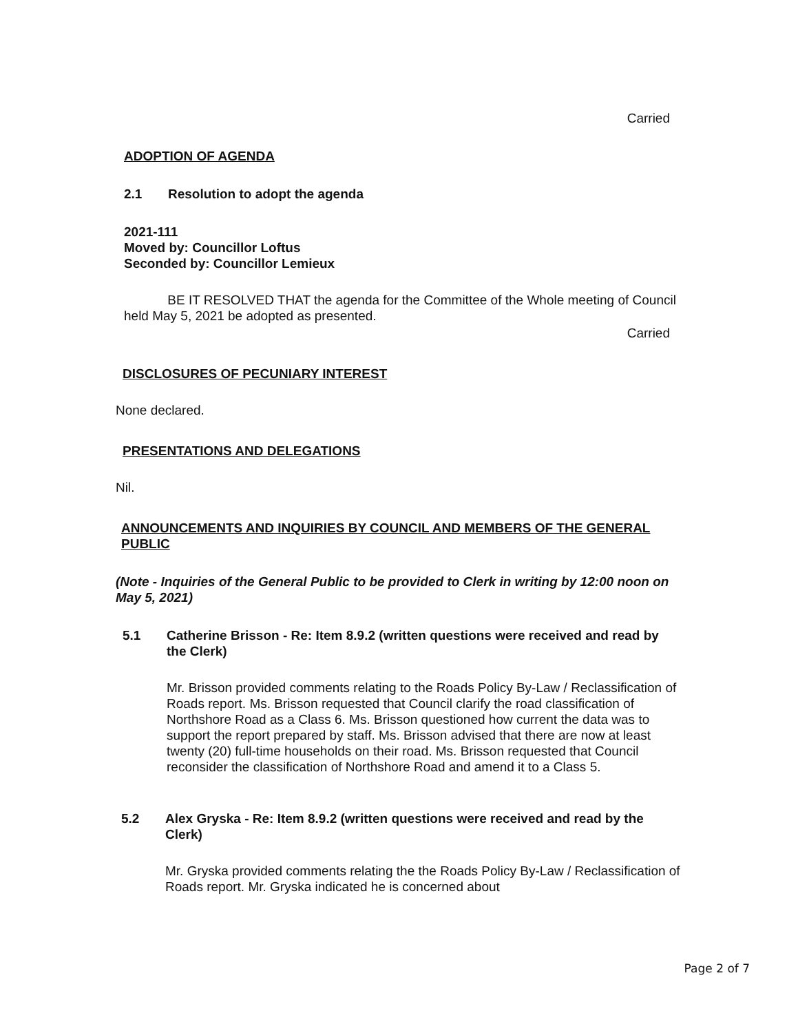Carried
ADOPTION OF AGENDA
2.1 Resolution to adopt the agenda
2021-111
Moved by: Councillor Loftus
Seconded by: Councillor Lemieux
BE IT RESOLVED THAT the agenda for the Committee of the Whole meeting of Council held May 5, 2021 be adopted as presented.
Carried
DISCLOSURES OF PECUNIARY INTEREST
None declared.
PRESENTATIONS AND DELEGATIONS
Nil.
ANNOUNCEMENTS AND INQUIRIES BY COUNCIL AND MEMBERS OF THE GENERAL PUBLIC
(Note - Inquiries of the General Public to be provided to Clerk in writing by 12:00 noon on May 5, 2021)
5.1 Catherine Brisson - Re: Item 8.9.2 (written questions were received and read by the Clerk)
Mr. Brisson provided comments relating to the Roads Policy By-Law / Reclassification of Roads report. Ms. Brisson requested that Council clarify the road classification of Northshore Road as a Class 6. Ms. Brisson questioned how current the data was to support the report prepared by staff. Ms. Brisson advised that there are now at least twenty (20) full-time households on their road. Ms. Brisson requested that Council reconsider the classification of Northshore Road and amend it to a Class 5.
5.2 Alex Gryska - Re: Item 8.9.2 (written questions were received and read by the Clerk)
Mr. Gryska provided comments relating the the Roads Policy By-Law / Reclassification of Roads report. Mr. Gryska indicated he is concerned about
Page 2 of 7